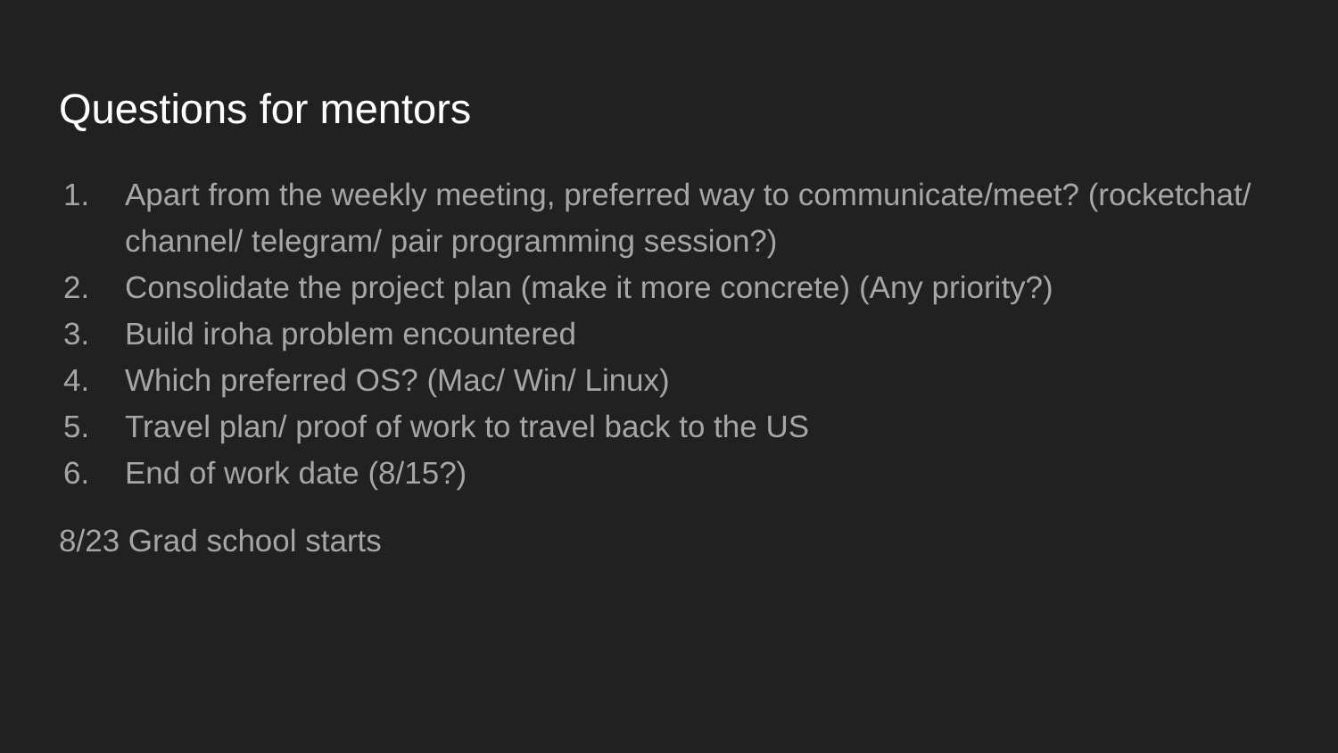Questions for mentors
1. Apart from the weekly meeting, preferred way to communicate/meet? (rocketchat/ channel/ telegram/ pair programming session?)
2. Consolidate the project plan (make it more concrete) (Any priority?)
3. Build iroha problem encountered
4. Which preferred OS? (Mac/ Win/ Linux)
5. Travel plan/ proof of work to travel back to the US
6. End of work date (8/15?)
8/23 Grad school starts